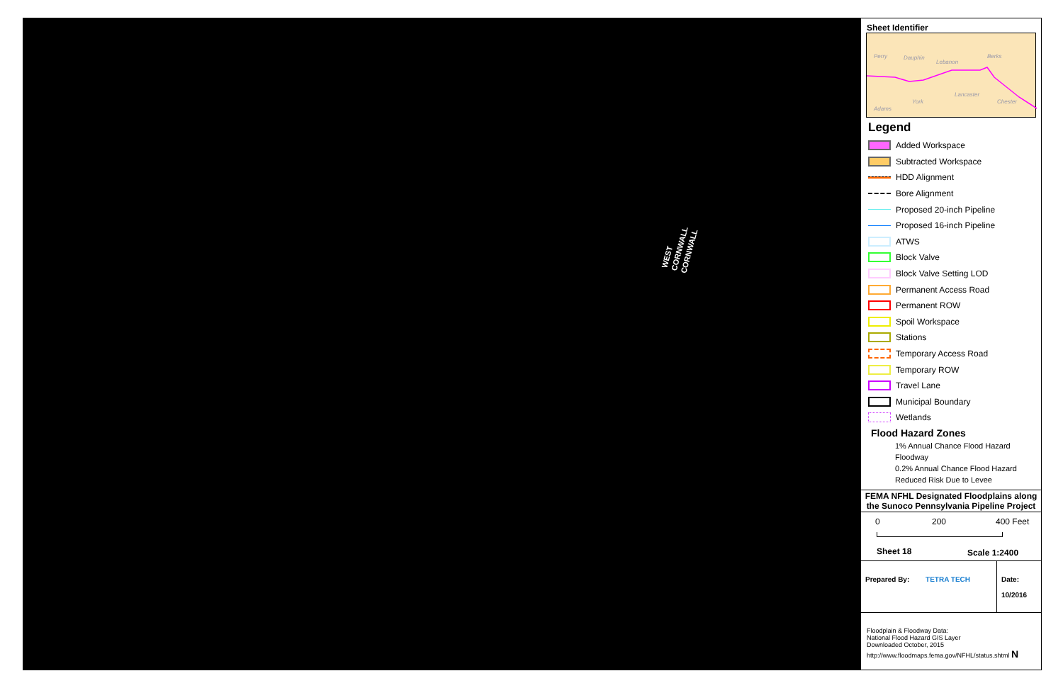WEST
CORNWALL
CORNWALL
Sheet Identifier
Perry Dauphin
Lebanon
Berks
Lancaster
Chester York
Adams
Legend
Added Workspace
Subtracted Workspace
HDD Alignment
Bore Alignment
Proposed 20-inch Pipeline
Proposed 16-inch Pipeline
ATWS
Block Valve
Block Valve Setting LOD
Permanent Access Road
Permanent ROW
Spoil Workspace
Stations
Temporary Access Road
Temporary ROW
Travel Lane
Municipal Boundary
Wetlands
Flood Hazard Zones
1% Annual Chance Flood Hazard
Floodway
0.2% Annual Chance Flood Hazard
Reduced Risk Due to Levee
FEMA NFHL Designated Floodplains along the Sunoco Pennsylvania Pipeline Project
0 200 400 Feet
Sheet 18 Scale 1:2400
Prepared By: TETRA TECH Date:
10/2016
Floodplain & Floodway Data:
National Flood Hazard GIS Layer
Downloaded October, 2015
http://www.floodmaps.fema.gov/NFHL/status.shtml N